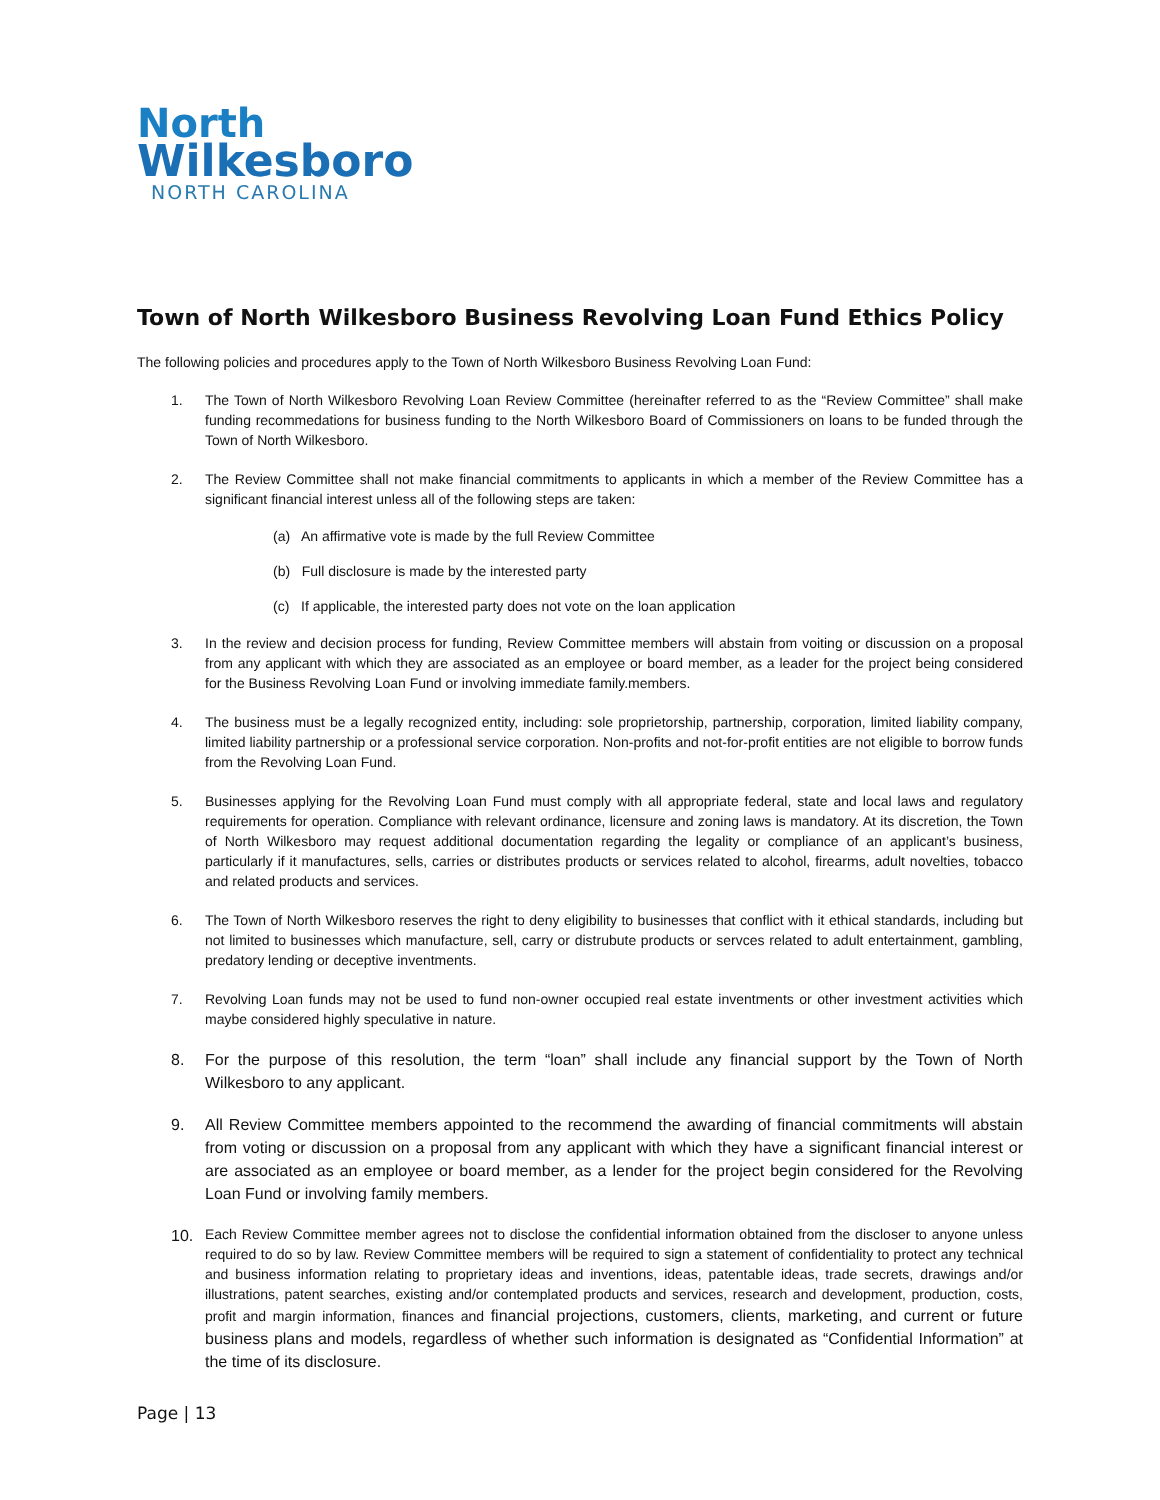North
Wilkesboro
NORTH CAROLINA
Town of North Wilkesboro Business Revolving Loan Fund Ethics Policy
The following policies and procedures apply to the Town of North Wilkesboro Business Revolving Loan Fund:
1. The Town of North Wilkesboro Revolving Loan Review Committee (hereinafter referred to as the “Review Committee” shall make funding recommedations for business funding to the North Wilkesboro Board of Commissioners on loans to be funded through the Town of North Wilkesboro.
2. The Review Committee shall not make financial commitments to applicants in which a member of the Review Committee has a significant financial interest unless all of the following steps are taken:
(a) An affirmative vote is made by the full Review Committee
(b) Full disclosure is made by the interested party
(c) If applicable, the interested party does not vote on the loan application
3. In the review and decision process for funding, Review Committee members will abstain from voiting or discussion on a proposal from any applicant with which they are associated as an employee or board member, as a leader for the project being considered for the Business Revolving Loan Fund or involving immediate family.members.
4. The business must be a legally recognized entity, including: sole proprietorship, partnership, corporation, limited liability company, limited liability partnership or a professional service corporation. Non-profits and not-for-profit entities are not eligible to borrow funds from the Revolving Loan Fund.
5. Businesses applying for the Revolving Loan Fund must comply with all appropriate federal, state and local laws and regulatory requirements for operation. Compliance with relevant ordinance, licensure and zoning laws is mandatory. At its discretion, the Town of North Wilkesboro may request additional documentation regarding the legality or compliance of an applicant’s business, particularly if it manufactures, sells, carries or distributes products or services related to alcohol, firearms, adult novelties, tobacco and related products and services.
6. The Town of North Wilkesboro reserves the right to deny eligibility to businesses that conflict with it ethical standards, including but not limited to businesses which manufacture, sell, carry or distrubute products or servces related to adult entertainment, gambling, predatory lending or deceptive inventments.
7. Revolving Loan funds may not be used to fund non-owner occupied real estate inventments or other investment activities which maybe considered highly speculative in nature.
8. For the purpose of this resolution, the term “loan” shall include any financial support by the Town of North Wilkesboro to any applicant.
9. All Review Committee members appointed to the recommend the awarding of financial commitments will abstain from voting or discussion on a proposal from any applicant with which they have a significant financial interest or are associated as an employee or board member, as a lender for the project begin considered for the Revolving Loan Fund or involving family members.
10. Each Review Committee member agrees not to disclose the confidential information obtained from the discloser to anyone unless required to do so by law. Review Committee members will be required to sign a statement of confidentiality to protect any technical and business information relating to proprietary ideas and inventions, ideas, patentable ideas, trade secrets, drawings and/or illustrations, patent searches, existing and/or contemplated products and services, research and development, production, costs, profit and margin information, finances and financial projections, customers, clients, marketing, and current or future business plans and models, regardless of whether such information is designated as “Confidential Information” at the time of its disclosure.
Page | 13